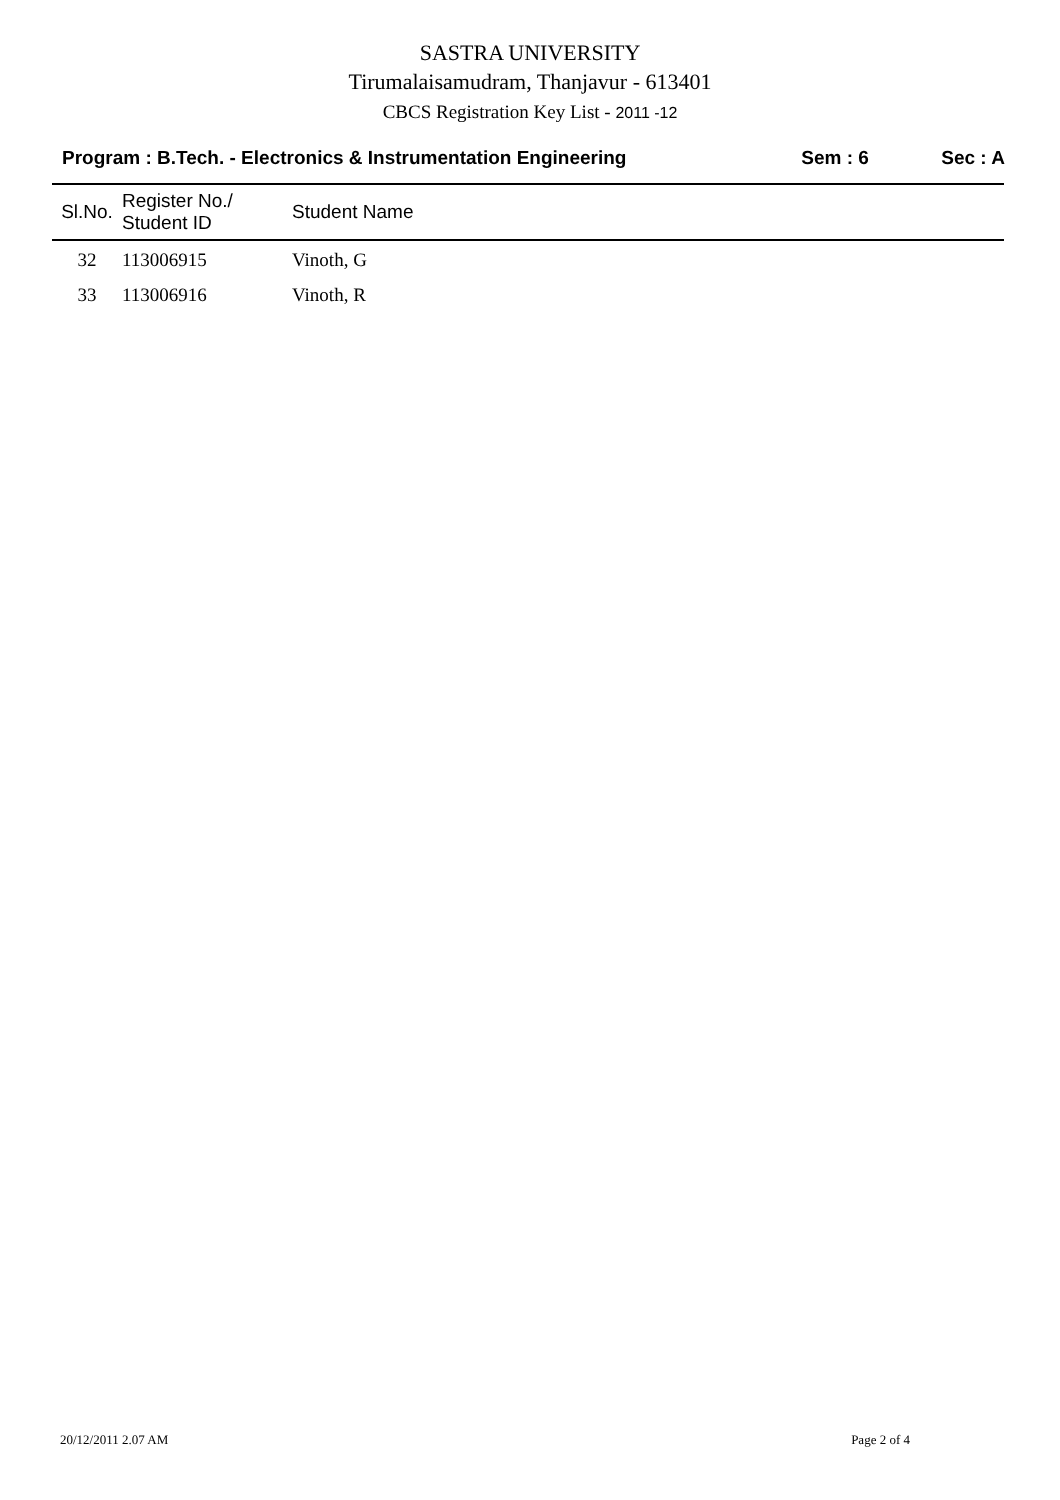SASTRA UNIVERSITY
Tirumalaisamudram, Thanjavur - 613401
CBCS Registration Key List - 2011 -12
Program : B.Tech. - Electronics & Instrumentation Engineering
Sem : 6 Sec : A
| Sl.No. | Register No./ Student ID | Student Name |
| --- | --- | --- |
| 32 | 113006915 | Vinoth, G |
| 33 | 113006916 | Vinoth, R |
20/12/2011 2.07 AM Page 2 of 4